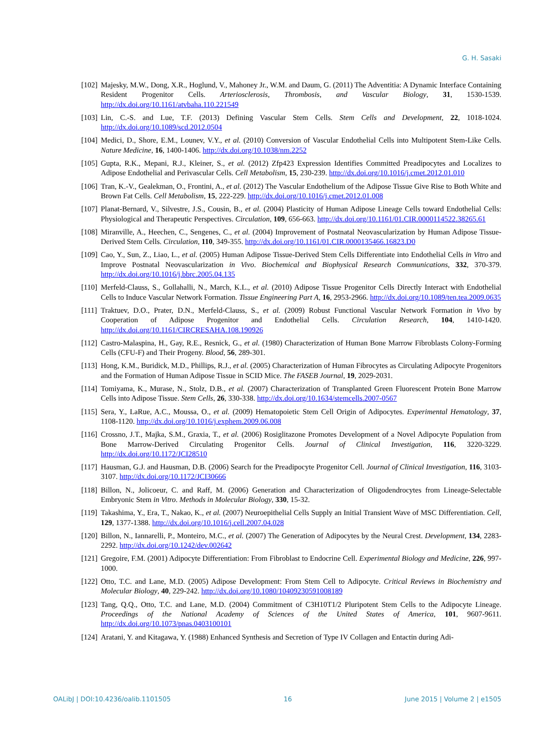G. H. Sasaki
[102] Majesky, M.W., Dong, X.R., Hoglund, V., Mahoney Jr., W.M. and Daum, G. (2011) The Adventitia: A Dynamic Interface Containing Resident Progenitor Cells. Arteriosclerosis, Thrombosis, and Vascular Biology, 31, 1530-1539. http://dx.doi.org/10.1161/atvbaha.110.221549
[103] Lin, C.-S. and Lue, T.F. (2013) Defining Vascular Stem Cells. Stem Cells and Development, 22, 1018-1024. http://dx.doi.org/10.1089/scd.2012.0504
[104] Medici, D., Shore, E.M., Lounev, V.Y., et al. (2010) Conversion of Vascular Endothelial Cells into Multipotent Stem-Like Cells. Nature Medicine, 16, 1400-1406. http://dx.doi.org/10.1038/nm.2252
[105] Gupta, R.K., Mepani, R.J., Kleiner, S., et al. (2012) Zfp423 Expression Identifies Committed Preadipocytes and Localizes to Adipose Endothelial and Perivascular Cells. Cell Metabolism, 15, 230-239. http://dx.doi.org/10.1016/j.cmet.2012.01.010
[106] Tran, K.-V., Gealekman, O., Frontini, A., et al. (2012) The Vascular Endothelium of the Adipose Tissue Give Rise to Both White and Brown Fat Cells. Cell Metabolism, 15, 222-229. http://dx.doi.org/10.1016/j.cmet.2012.01.008
[107] Planat-Bernard, V., Silvestre, J.S., Cousin, B., et al. (2004) Plasticity of Human Adipose Lineage Cells toward Endothelial Cells: Physiological and Therapeutic Perspectives. Circulation, 109, 656-663. http://dx.doi.org/10.1161/01.CIR.0000114522.38265.61
[108] Miranville, A., Heechen, C., Sengenes, C., et al. (2004) Improvement of Postnatal Neovascularization by Human Adipose Tissue-Derived Stem Cells. Circulation, 110, 349-355. http://dx.doi.org/10.1161/01.CIR.0000135466.16823.D0
[109] Cao, Y., Sun, Z., Liao, L., et al. (2005) Human Adipose Tissue-Derived Stem Cells Differentiate into Endothelial Cells in Vitro and Improve Postnatal Neovascularization in Vivo. Biochemical and Biophysical Research Communications, 332, 370-379. http://dx.doi.org/10.1016/j.bbrc.2005.04.135
[110] Merfeld-Clauss, S., Gollahalli, N., March, K.L., et al. (2010) Adipose Tissue Progenitor Cells Directly Interact with Endothelial Cells to Induce Vascular Network Formation. Tissue Engineering Part A, 16, 2953-2966. http://dx.doi.org/10.1089/ten.tea.2009.0635
[111] Traktuev, D.O., Prater, D.N., Merfeld-Clauss, S., et al. (2009) Robust Functional Vascular Network Formation in Vivo by Cooperation of Adipose Progenitor and Endothelial Cells. Circulation Research, 104, 1410-1420. http://dx.doi.org/10.1161/CIRCRESAHA.108.190926
[112] Castro-Malaspina, H., Gay, R.E., Resnick, G., et al. (1980) Characterization of Human Bone Marrow Fibroblasts Colony-Forming Cells (CFU-F) and Their Progeny. Blood, 56, 289-301.
[113] Hong, K.M., Buridick, M.D., Phillips, R.J., et al. (2005) Characterization of Human Fibrocytes as Circulating Adipocyte Progenitors and the Formation of Human Adipose Tissue in SCID Mice. The FASEB Journal, 19, 2029-2031.
[114] Tomiyama, K., Murase, N., Stolz, D.B., et al. (2007) Characterization of Transplanted Green Fluorescent Protein Bone Marrow Cells into Adipose Tissue. Stem Cells, 26, 330-338. http://dx.doi.org/10.1634/stemcells.2007-0567
[115] Sera, Y., LaRue, A.C., Moussa, O., et al. (2009) Hematopoietic Stem Cell Origin of Adipocytes. Experimental Hematology, 37, 1108-1120. http://dx.doi.org/10.1016/j.exphem.2009.06.008
[116] Crossno, J.T., Majka, S.M., Graxia, T., et al. (2006) Rosiglitazone Promotes Development of a Novel Adipocyte Population from Bone Marrow-Derived Circulating Progenitor Cells. Journal of Clinical Investigation, 116, 3220-3229. http://dx.doi.org/10.1172/JCI28510
[117] Hausman, G.J. and Hausman, D.B. (2006) Search for the Preadipocyte Progenitor Cell. Journal of Clinical Investigation, 116, 3103-3107. http://dx.doi.org/10.1172/JCI30666
[118] Billon, N., Jolicoeur, C. and Raff, M. (2006) Generation and Characterization of Oligodendrocytes from Lineage-Selectable Embryonic Stem in Vitro. Methods in Molecular Biology, 330, 15-32.
[119] Takashima, Y., Era, T., Nakao, K., et al. (2007) Neuroepithelial Cells Supply an Initial Transient Wave of MSC Differentiation. Cell, 129, 1377-1388. http://dx.doi.org/10.1016/j.cell.2007.04.028
[120] Billon, N., Iannarelli, P., Monteiro, M.C., et al. (2007) The Generation of Adipocytes by the Neural Crest. Development, 134, 2283-2292. http://dx.doi.org/10.1242/dev.002642
[121] Gregoire, F.M. (2001) Adipocyte Differentiation: From Fibroblast to Endocrine Cell. Experimental Biology and Medicine, 226, 997-1000.
[122] Otto, T.C. and Lane, M.D. (2005) Adipose Development: From Stem Cell to Adipocyte. Critical Reviews in Biochemistry and Molecular Biology, 40, 229-242. http://dx.doi.org/10.1080/10409230591008189
[123] Tang, Q.Q., Otto, T.C. and Lane, M.D. (2004) Commitment of C3H10T1/2 Pluripotent Stem Cells to the Adipocyte Lineage. Proceedings of the National Academy of Sciences of the United States of America, 101, 9607-9611. http://dx.doi.org/10.1073/pnas.0403100101
[124] Aratani, Y. and Kitagawa, Y. (1988) Enhanced Synthesis and Secretion of Type IV Collagen and Entactin during Adi-
OALibJ | DOI:10.4236/oalib.1101505 16 June 2015 | Volume 2 | e1505